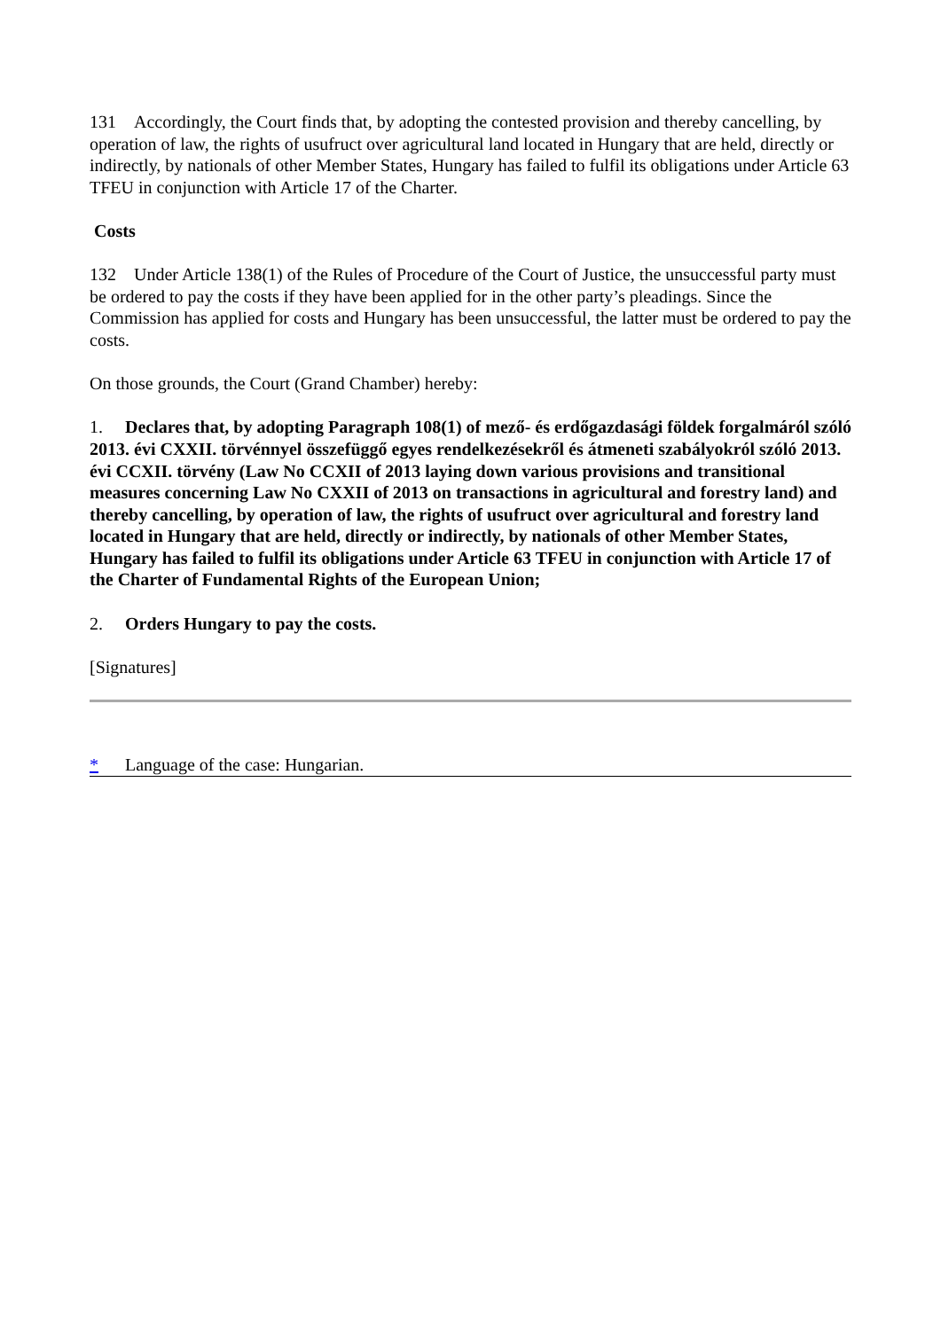131 Accordingly, the Court finds that, by adopting the contested provision and thereby cancelling, by operation of law, the rights of usufruct over agricultural land located in Hungary that are held, directly or indirectly, by nationals of other Member States, Hungary has failed to fulfil its obligations under Article 63 TFEU in conjunction with Article 17 of the Charter.
Costs
132 Under Article 138(1) of the Rules of Procedure of the Court of Justice, the unsuccessful party must be ordered to pay the costs if they have been applied for in the other party’s pleadings. Since the Commission has applied for costs and Hungary has been unsuccessful, the latter must be ordered to pay the costs.
On those grounds, the Court (Grand Chamber) hereby:
1. Declares that, by adopting Paragraph 108(1) of mező- és erdőgazdasági földek forgalmáról szóló 2013. évi CXXII. törvénnyel összefüggő egyes rendelkezésekről és átmeneti szabályokról szóló 2013. évi CCXII. törvény (Law No CCXII of 2013 laying down various provisions and transitional measures concerning Law No CXXII of 2013 on transactions in agricultural and forestry land) and thereby cancelling, by operation of law, the rights of usufruct over agricultural and forestry land located in Hungary that are held, directly or indirectly, by nationals of other Member States, Hungary has failed to fulfil its obligations under Article 63 TFEU in conjunction with Article 17 of the Charter of Fundamental Rights of the European Union;
2. Orders Hungary to pay the costs.
[Signatures]
* Language of the case: Hungarian.